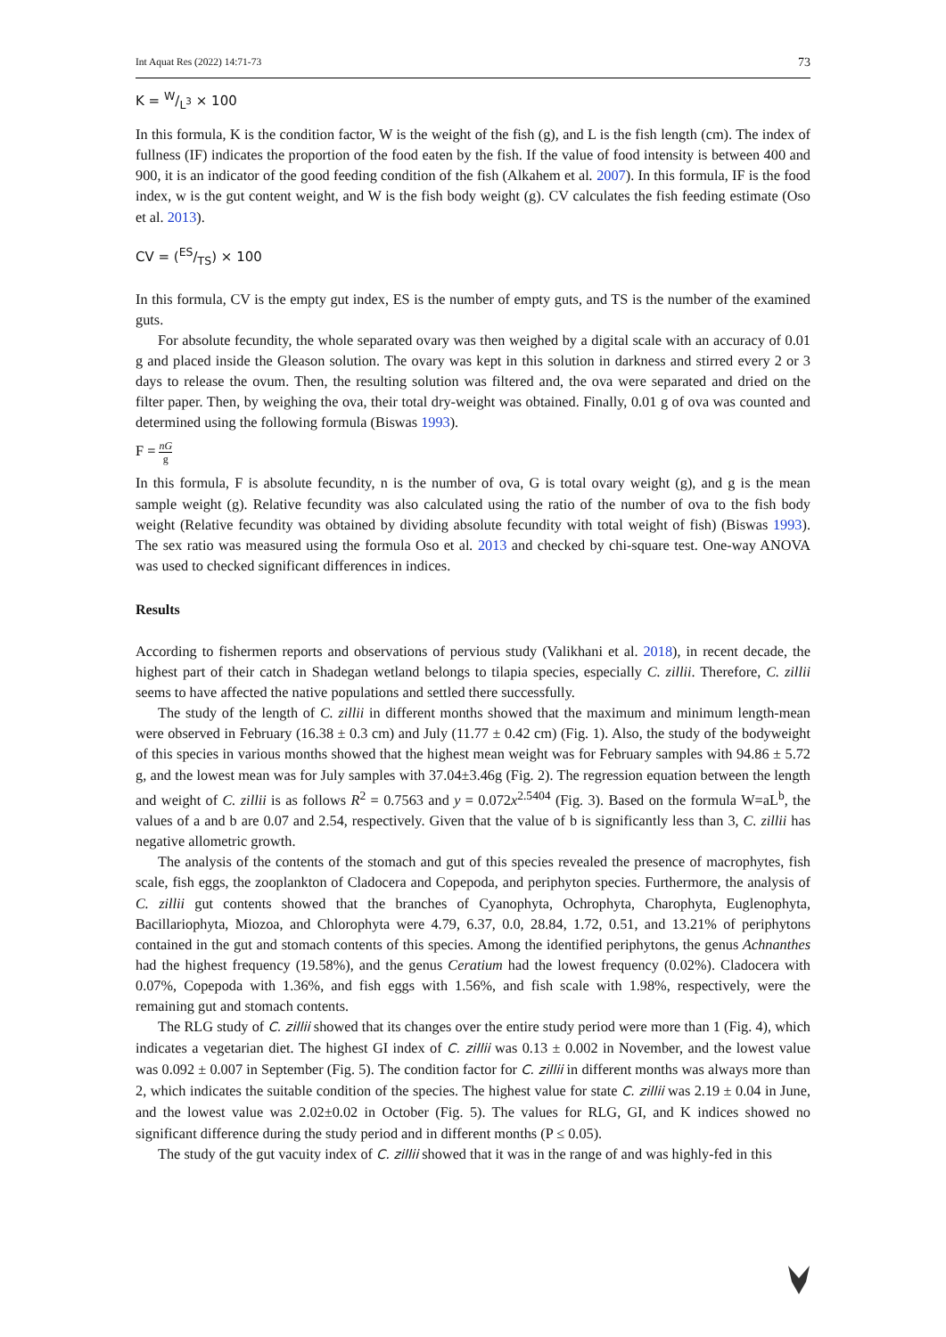Int Aquat Res (2022) 14:71-73 73
K = W/L<sup>3</sup> × 100
In this formula, K is the condition factor, W is the weight of the fish (g), and L is the fish length (cm). The index of fullness (IF) indicates the proportion of the food eaten by the fish. If the value of food intensity is between 400 and 900, it is an indicator of the good feeding condition of the fish (Alkahem et al. 2007). In this formula, IF is the food index, w is the gut content weight, and W is the fish body weight (g). CV calculates the fish feeding estimate (Oso et al. 2013).
CV = (ES/TS) × 100
In this formula, CV is the empty gut index, ES is the number of empty guts, and TS is the number of the examined guts.
For absolute fecundity, the whole separated ovary was then weighed by a digital scale with an accuracy of 0.01 g and placed inside the Gleason solution. The ovary was kept in this solution in darkness and stirred every 2 or 3 days to release the ovum. Then, the resulting solution was filtered and, the ova were separated and dried on the filter paper. Then, by weighing the ova, their total dry-weight was obtained. Finally, 0.01 g of ova was counted and determined using the following formula (Biswas 1993).
F = nG g
In this formula, F is absolute fecundity, n is the number of ova, G is total ovary weight (g), and g is the mean sample weight (g). Relative fecundity was also calculated using the ratio of the number of ova to the fish body weight (Relative fecundity was obtained by dividing absolute fecundity with total weight of fish) (Biswas 1993). The sex ratio was measured using the formula Oso et al. 2013 and checked by chi-square test. One-way ANOVA was used to checked significant differences in indices.
Results
According to fishermen reports and observations of pervious study (Valikhani et al. 2018), in recent decade, the highest part of their catch in Shadegan wetland belongs to tilapia species, especially C. zillii. Therefore, C. zillii seems to have affected the native populations and settled there successfully.
The study of the length of C. zillii in different months showed that the maximum and minimum length-mean were observed in February (16.38 ± 0.3 cm) and July (11.77 ± 0.42 cm) (Fig. 1). Also, the study of the bodyweight of this species in various months showed that the highest mean weight was for February samples with 94.86 ± 5.72 g, and the lowest mean was for July samples with 37.04±3.46g (Fig. 2). The regression equation between the length and weight of C. zillii is as follows R<sup>2</sup> = 0.7563 and y = 0.072x<sup>2.5404</sup> (Fig. 3). Based on the formula W=aL<sup>b</sup>, the values of a and b are 0.07 and 2.54, respectively. Given that the value of b is significantly less than 3, C. zillii has negative allometric growth.
The analysis of the contents of the stomach and gut of this species revealed the presence of macrophytes, fish scale, fish eggs, the zooplankton of Cladocera and Copepoda, and periphyton species. Furthermore, the analysis of C. zillii gut contents showed that the branches of Cyanophyta, Ochrophyta, Charophyta, Euglenophyta, Bacillariophyta, Miozoa, and Chlorophyta were 4.79, 6.37, 0.0, 28.84, 1.72, 0.51, and 13.21% of periphytons contained in the gut and stomach contents of this species. Among the identified periphytons, the genus Achnanthes had the highest frequency (19.58%), and the genus Ceratium had the lowest frequency (0.02%). Cladocera with 0.07%, Copepoda with 1.36%, and fish eggs with 1.56%, and fish scale with 1.98%, respectively, were the remaining gut and stomach contents.
The RLG study of C. zillii showed that its changes over the entire study period were more than 1 (Fig. 4), which indicates a vegetarian diet. The highest GI index of C. zillii was 0.13 ± 0.002 in November, and the lowest value was 0.092 ± 0.007 in September (Fig. 5). The condition factor for C. zillii in different months was always more than 2, which indicates the suitable condition of the species. The highest value for state C. zillii was 2.19 ± 0.04 in June, and the lowest value was 2.02±0.02 in October (Fig. 5). The values for RLG, GI, and K indices showed no significant difference during the study period and in different months (P ≤ 0.05).
The study of the gut vacuity index of C. zillii showed that it was in the range of and was highly-fed in this